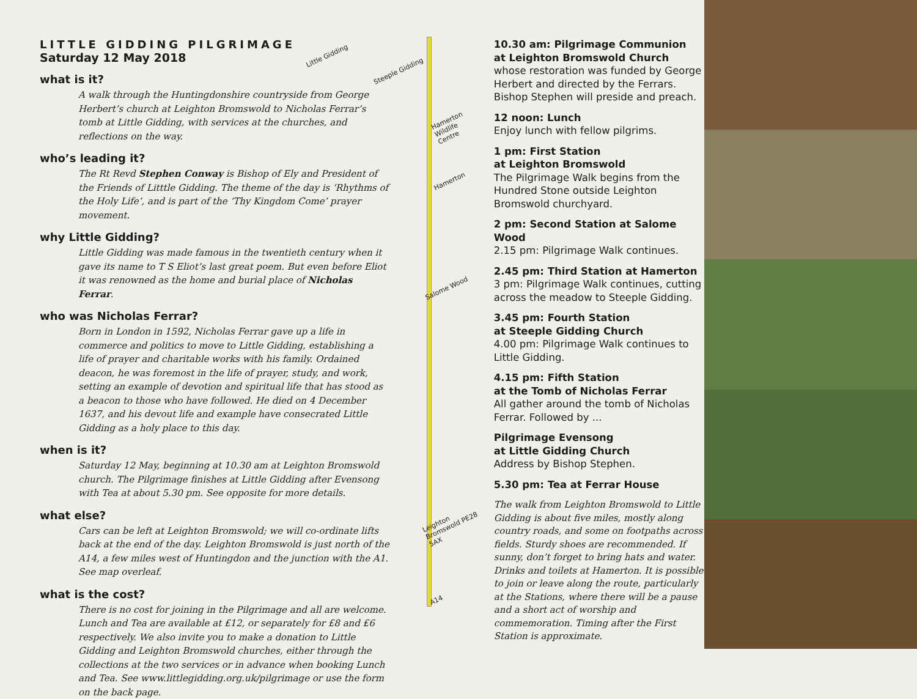LITTLE GIDDING PILGRIMAGE
Saturday 12 May 2018
what is it?
A walk through the Huntingdonshire countryside from George Herbert’s church at Leighton Bromswold to Nicholas Ferrar’s tomb at Little Gidding, with services at the churches, and reflections on the way.
who’s leading it?
The Rt Revd Stephen Conway is Bishop of Ely and President of the Friends of Litttle Gidding. The theme of the day is ‘Rhythms of the Holy Life’, and is part of the ‘Thy Kingdom Come’ prayer movement.
why Little Gidding?
Little Gidding was made famous in the twentieth century when it gave its name to T S Eliot’s last great poem. But even before Eliot it was renowned as the home and burial place of Nicholas Ferrar.
who was Nicholas Ferrar?
Born in London in 1592, Nicholas Ferrar gave up a life in commerce and politics to move to Little Gidding, establishing a life of prayer and charitable works with his family. Ordained deacon, he was foremost in the life of prayer, study, and work, setting an example of devotion and spiritual life that has stood as a beacon to those who have followed. He died on 4 December 1637, and his devout life and example have consecrated Little Gidding as a holy place to this day.
when is it?
Saturday 12 May, beginning at 10.30 am at Leighton Bromswold church. The Pilgrimage finishes at Little Gidding after Evensong with Tea at about 5.30 pm. See opposite for more details.
what else?
Cars can be left at Leighton Bromswold; we will co-ordinate lifts back at the end of the day. Leighton Bromswold is just north of the A14, a few miles west of Huntingdon and the junction with the A1. See map overleaf.
what is the cost?
There is no cost for joining in the Pilgrimage and all are welcome. Lunch and Tea are available at £12, or separately for £8 and £6 respectively. We also invite you to make a donation to Little Gidding and Leighton Bromswold churches, either through the collections at the two services or in advance when booking Lunch and Tea. See www.littlegidding.org.uk/pilgrimage or use the form on the back page.
Little Gidding
Steeple Gidding
Hamerton Wildlife Centre
Hamerton
Salome Wood
Leighton Bromswold PE28 5AX
A14
10.30 am: Pilgrimage Communion
at Leighton Bromswold Church
whose restoration was funded by George Herbert and directed by the Ferrars. Bishop Stephen will preside and preach.
12 noon: Lunch
Enjoy lunch with fellow pilgrims.
1 pm: First Station
at Leighton Bromswold
The Pilgrimage Walk begins from the Hundred Stone outside Leighton Bromswold churchyard.
2 pm: Second Station at Salome Wood
2.15 pm: Pilgrimage Walk continues.
2.45 pm: Third Station at Hamerton
3 pm: Pilgrimage Walk continues, cutting across the meadow to Steeple Gidding.
3.45 pm: Fourth Station
at Steeple Gidding Church
4.00 pm: Pilgrimage Walk continues to Little Gidding.
4.15 pm: Fifth Station
at the Tomb of Nicholas Ferrar
All gather around the tomb of Nicholas Ferrar. Followed by ...
Pilgrimage Evensong
at Little Gidding Church
Address by Bishop Stephen.
5.30 pm: Tea at Ferrar House
The walk from Leighton Bromswold to Little Gidding is about five miles, mostly along country roads, and some on footpaths across fields. Sturdy shoes are recommended. If sunny, don’t forget to bring hats and water. Drinks and toilets at Hamerton. It is possible to join or leave along the route, particularly at the Stations, where there will be a pause and a short act of worship and commemoration. Timing after the First Station is approximate.